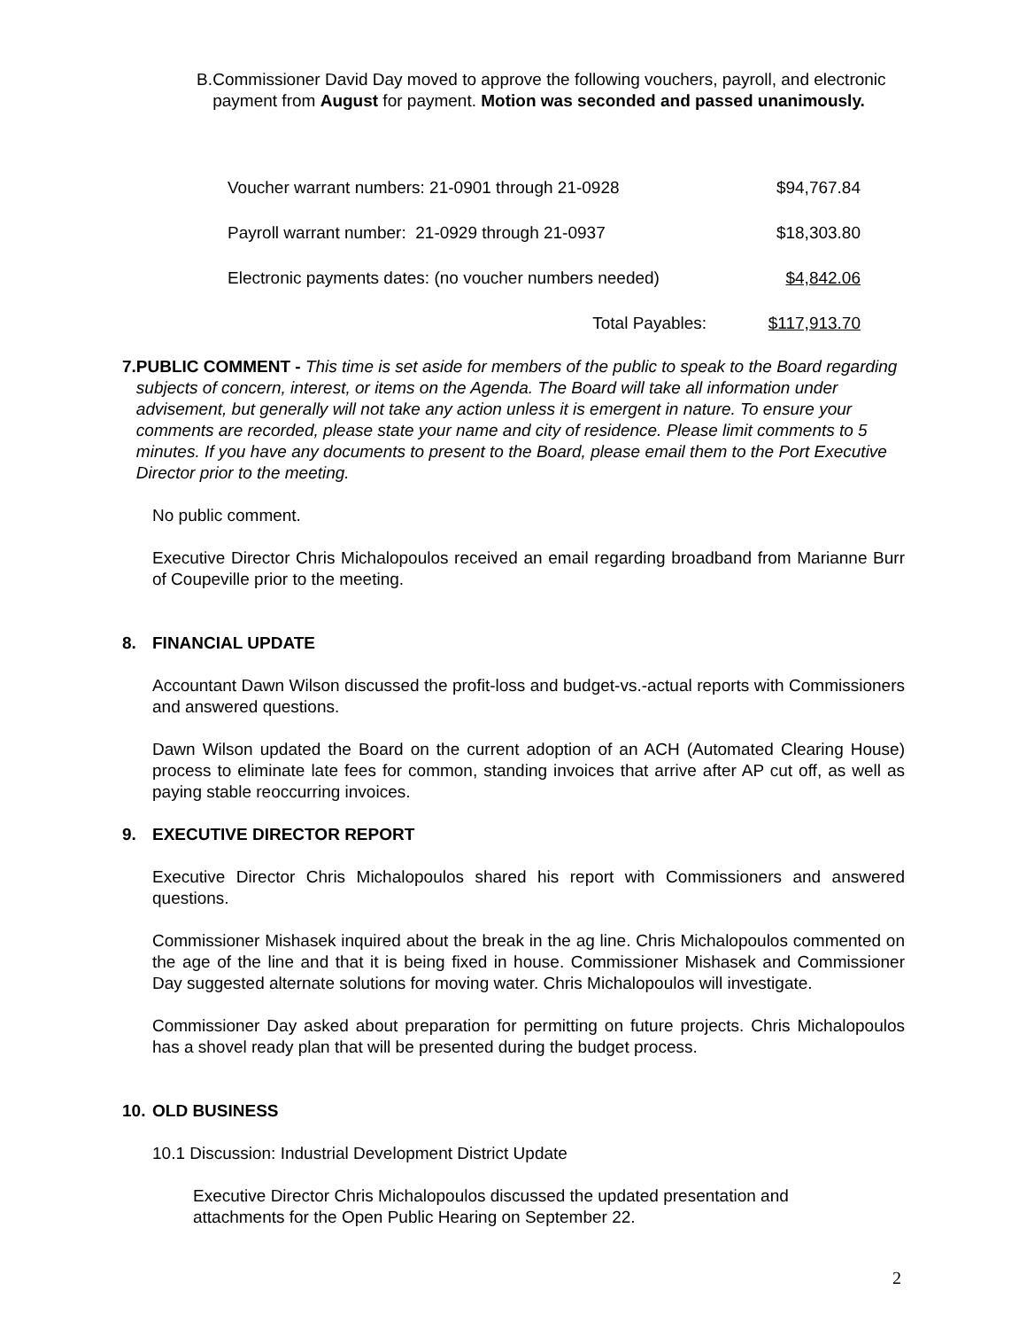B. Commissioner David Day moved to approve the following vouchers, payroll, and electronic payment from August for payment. Motion was seconded and passed unanimously.
| Voucher warrant numbers: 21-0901 through 21-0928 | $94,767.84 |
| Payroll warrant number: 21-0929 through 21-0937 | $18,303.80 |
| Electronic payments dates: (no voucher numbers needed) | $4,842.06 |
| Total Payables: | $117,913.70 |
7. PUBLIC COMMENT - This time is set aside for members of the public to speak to the Board regarding subjects of concern, interest, or items on the Agenda. The Board will take all information under advisement, but generally will not take any action unless it is emergent in nature. To ensure your comments are recorded, please state your name and city of residence. Please limit comments to 5 minutes. If you have any documents to present to the Board, please email them to the Port Executive Director prior to the meeting.
No public comment.
Executive Director Chris Michalopoulos received an email regarding broadband from Marianne Burr of Coupeville prior to the meeting.
8. FINANCIAL UPDATE
Accountant Dawn Wilson discussed the profit-loss and budget-vs.-actual reports with Commissioners and answered questions.
Dawn Wilson updated the Board on the current adoption of an ACH (Automated Clearing House) process to eliminate late fees for common, standing invoices that arrive after AP cut off, as well as paying stable reoccurring invoices.
9. EXECUTIVE DIRECTOR REPORT
Executive Director Chris Michalopoulos shared his report with Commissioners and answered questions.
Commissioner Mishasek inquired about the break in the ag line. Chris Michalopoulos commented on the age of the line and that it is being fixed in house. Commissioner Mishasek and Commissioner Day suggested alternate solutions for moving water. Chris Michalopoulos will investigate.
Commissioner Day asked about preparation for permitting on future projects. Chris Michalopoulos has a shovel ready plan that will be presented during the budget process.
10. OLD BUSINESS
10.1 Discussion: Industrial Development District Update
Executive Director Chris Michalopoulos discussed the updated presentation and attachments for the Open Public Hearing on September 22.
2